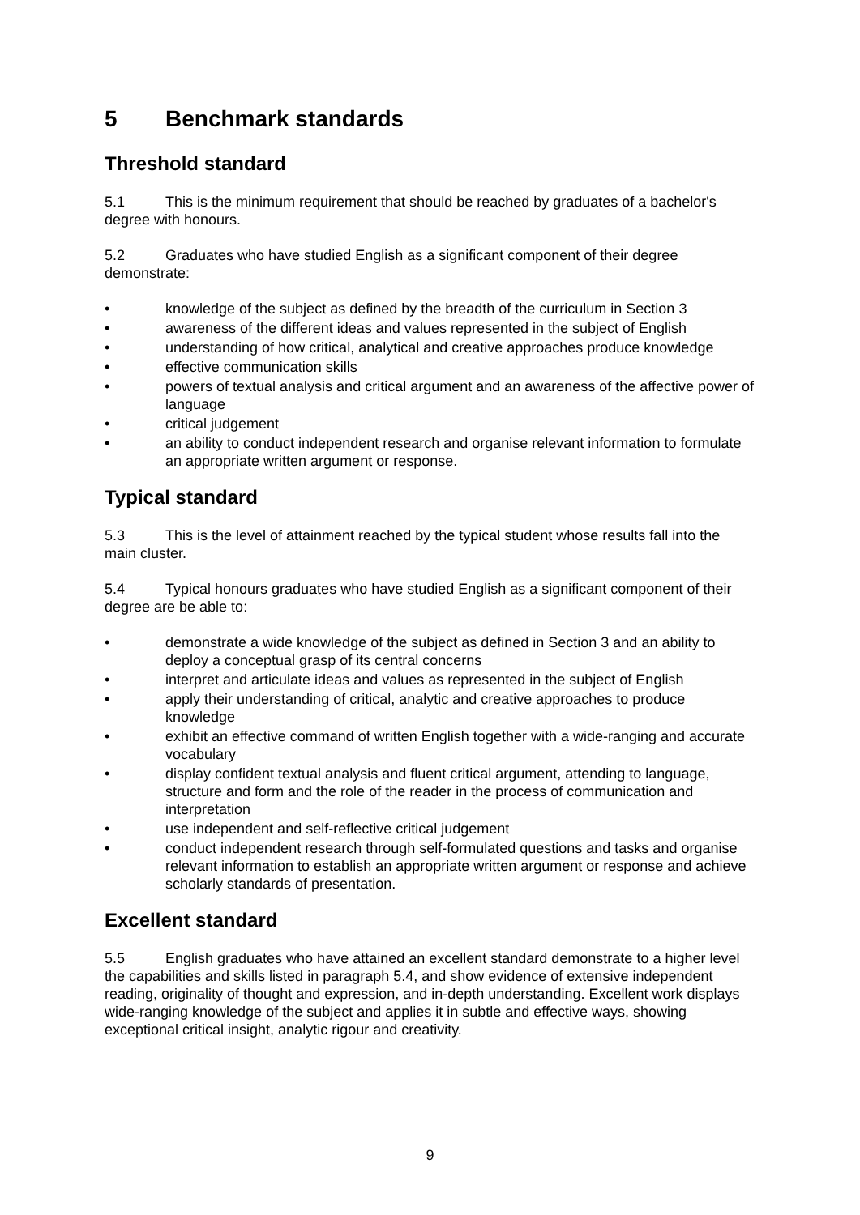5 Benchmark standards
Threshold standard
5.1 This is the minimum requirement that should be reached by graduates of a bachelor's degree with honours.
5.2 Graduates who have studied English as a significant component of their degree demonstrate:
• knowledge of the subject as defined by the breadth of the curriculum in Section 3
• awareness of the different ideas and values represented in the subject of English
• understanding of how critical, analytical and creative approaches produce knowledge
• effective communication skills
• powers of textual analysis and critical argument and an awareness of the affective power of language
• critical judgement
• an ability to conduct independent research and organise relevant information to formulate an appropriate written argument or response.
Typical standard
5.3 This is the level of attainment reached by the typical student whose results fall into the main cluster.
5.4 Typical honours graduates who have studied English as a significant component of their degree are be able to:
• demonstrate a wide knowledge of the subject as defined in Section 3 and an ability to deploy a conceptual grasp of its central concerns
• interpret and articulate ideas and values as represented in the subject of English
• apply their understanding of critical, analytic and creative approaches to produce knowledge
• exhibit an effective command of written English together with a wide-ranging and accurate vocabulary
• display confident textual analysis and fluent critical argument, attending to language, structure and form and the role of the reader in the process of communication and interpretation
• use independent and self-reflective critical judgement
• conduct independent research through self-formulated questions and tasks and organise relevant information to establish an appropriate written argument or response and achieve scholarly standards of presentation.
Excellent standard
5.5 English graduates who have attained an excellent standard demonstrate to a higher level the capabilities and skills listed in paragraph 5.4, and show evidence of extensive independent reading, originality of thought and expression, and in-depth understanding. Excellent work displays wide-ranging knowledge of the subject and applies it in subtle and effective ways, showing exceptional critical insight, analytic rigour and creativity.
9